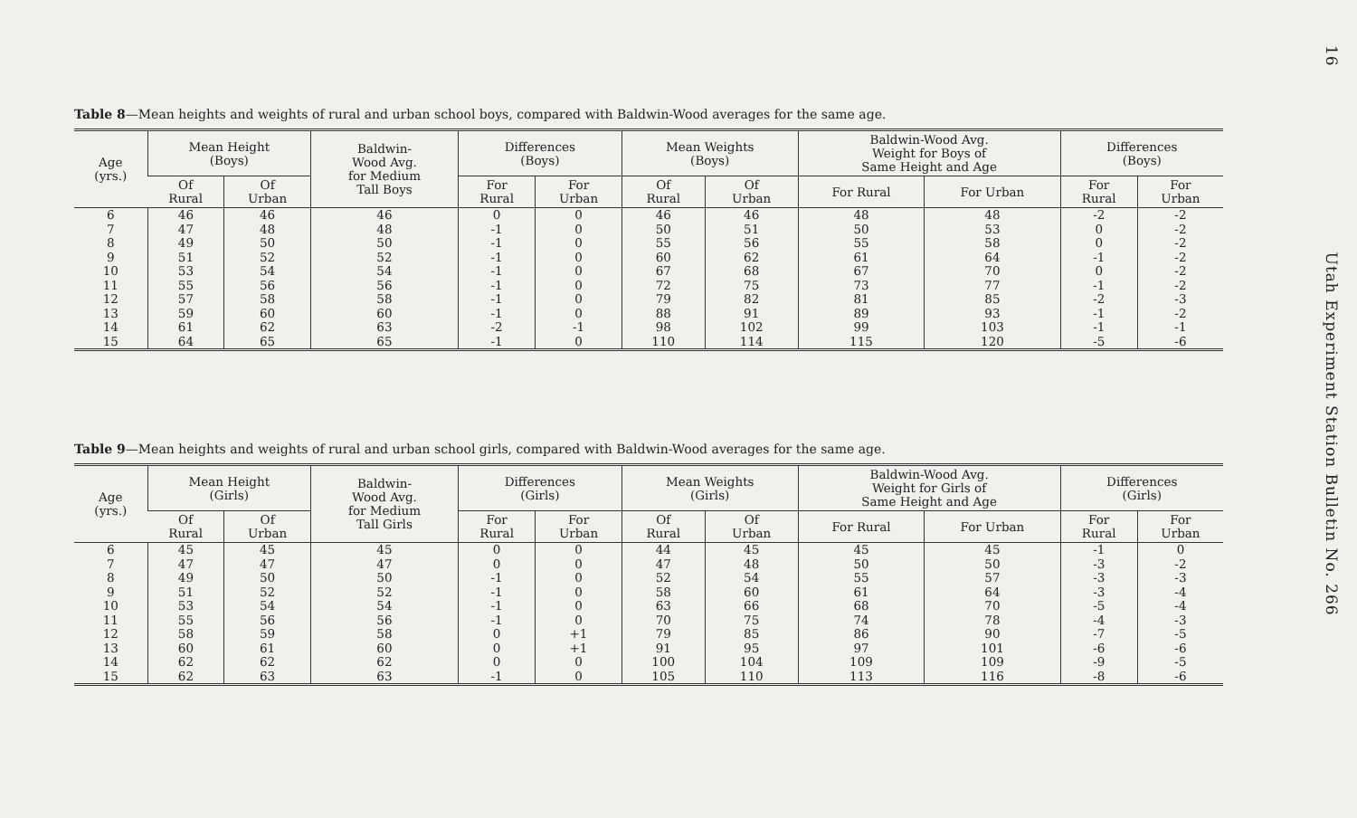16 Utah Experiment Station Bulletin No. 266
Table 8—Mean heights and weights of rural and urban school boys, compared with Baldwin-Wood averages for the same age.
| Age (yrs.) | Mean Height (Boys) | | Baldwin- Wood Avg. for Medium Tall Boys | Differences (Boys) | | Mean Weights (Boys) | | Baldwin-Wood Avg. Weight for Boys of Same Height and Age | | Differences (Boys) | |
| --- | --- | --- | --- | --- | --- | --- | --- | --- | --- | --- | --- |
| | Of Rural | Of Urban | | For Rural | For Urban | Of Rural | Of Urban | For Rural | For Urban | For Rural | For Urban |
| 6 | 46 | 46 | 46 | 0 | 0 | 46 | 46 | 48 | 48 | -2 | -2 |
| 7 | 47 | 48 | 48 | -1 | 0 | 50 | 51 | 50 | 53 | 0 | -2 |
| 8 | 49 | 50 | 50 | -1 | 0 | 55 | 56 | 55 | 58 | 0 | -2 |
| 9 | 51 | 52 | 52 | -1 | 0 | 60 | 62 | 61 | 64 | -1 | -2 |
| 10 | 53 | 54 | 54 | -1 | 0 | 67 | 68 | 67 | 70 | 0 | -2 |
| 11 | 55 | 56 | 56 | -1 | 0 | 72 | 75 | 73 | 77 | -1 | -2 |
| 12 | 57 | 58 | 58 | -1 | 0 | 79 | 82 | 81 | 85 | -2 | -3 |
| 13 | 59 | 60 | 60 | -1 | 0 | 88 | 91 | 89 | 93 | -1 | -2 |
| 14 | 61 | 62 | 63 | -2 | -1 | 98 | 102 | 99 | 103 | -1 | -1 |
| 15 | 64 | 65 | 65 | -1 | 0 | 110 | 114 | 115 | 120 | -5 | -6 |
Table 9—Mean heights and weights of rural and urban school girls, compared with Baldwin-Wood averages for the same age.
| Age (yrs.) | Mean Height (Girls) | | Baldwin- Wood Avg. for Medium Tall Girls | Differences (Girls) | | Mean Weights (Girls) | | Baldwin-Wood Avg. Weight for Girls of Same Height and Age | | Differences (Girls) | |
| --- | --- | --- | --- | --- | --- | --- | --- | --- | --- | --- | --- |
| | Of Rural | Of Urban | | For Rural | For Urban | Of Rural | Of Urban | For Rural | For Urban | For Rural | For Urban |
| 6 | 45 | 45 | 45 | 0 | 0 | 44 | 45 | 45 | 45 | -1 | 0 |
| 7 | 47 | 47 | 47 | 0 | 0 | 47 | 48 | 50 | 50 | -3 | -2 |
| 8 | 49 | 50 | 50 | -1 | 0 | 52 | 54 | 55 | 57 | -3 | -3 |
| 9 | 51 | 52 | 52 | -1 | 0 | 58 | 60 | 61 | 64 | -3 | -4 |
| 10 | 53 | 54 | 54 | -1 | 0 | 63 | 66 | 68 | 70 | -5 | -4 |
| 11 | 55 | 56 | 56 | -1 | 0 | 70 | 75 | 74 | 78 | -4 | -3 |
| 12 | 58 | 59 | 58 | 0 | +1 | 79 | 85 | 86 | 90 | -7 | -5 |
| 13 | 60 | 61 | 60 | 0 | +1 | 91 | 95 | 97 | 101 | -6 | -6 |
| 14 | 62 | 62 | 62 | 0 | 0 | 100 | 104 | 109 | 109 | -9 | -5 |
| 15 | 62 | 63 | 63 | -1 | 0 | 105 | 110 | 113 | 116 | -8 | -6 |